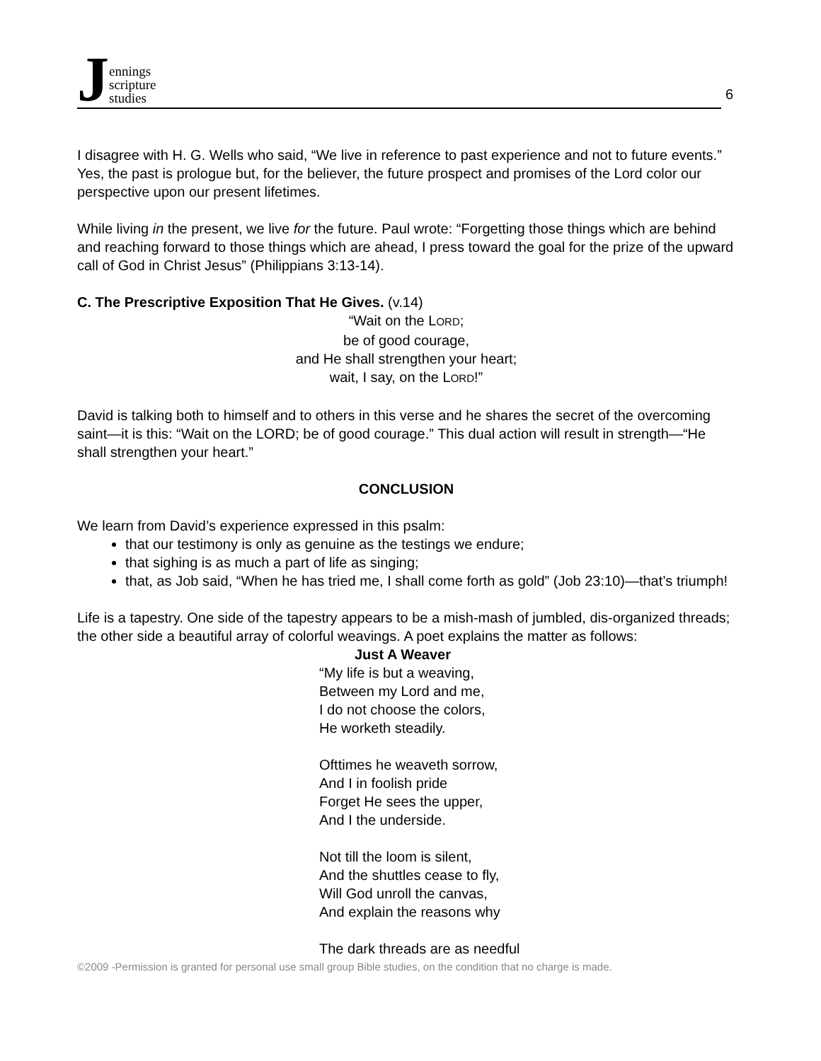Jennings
scripture
studies
6
I disagree with H. G. Wells who said, “We live in reference to past experience and not to future events.” Yes, the past is prologue but, for the believer, the future prospect and promises of the Lord color our perspective upon our present lifetimes.
While living in the present, we live for the future. Paul wrote: “Forgetting those things which are behind and reaching forward to those things which are ahead, I press toward the goal for the prize of the upward call of God in Christ Jesus” (Philippians 3:13-14).
C. The Prescriptive Exposition That He Gives. (v.14)
“Wait on the LORD;
be of good courage,
and He shall strengthen your heart;
wait, I say, on the LORD!”
David is talking both to himself and to others in this verse and he shares the secret of the overcoming saint—it is this: “Wait on the LORD; be of good courage.” This dual action will result in strength—“He shall strengthen your heart.”
CONCLUSION
We learn from David’s experience expressed in this psalm:
that our testimony is only as genuine as the testings we endure;
that sighing is as much a part of life as singing;
that, as Job said, “When he has tried me, I shall come forth as gold” (Job 23:10)—that’s triumph!
Life is a tapestry. One side of the tapestry appears to be a mish-mash of jumbled, dis-organized threads; the other side a beautiful array of colorful weavings. A poet explains the matter as follows:
Just A Weaver
“My life is but a weaving,
Between my Lord and me,
I do not choose the colors,
He worketh steadily.
Ofttimes he weaveth sorrow,
And I in foolish pride
Forget He sees the upper,
And I the underside.
Not till the loom is silent,
And the shuttles cease to fly,
Will God unroll the canvas,
And explain the reasons why
The dark threads are as needful
©2009 -Permission is granted for personal use small group Bible studies, on the condition that no charge is made.